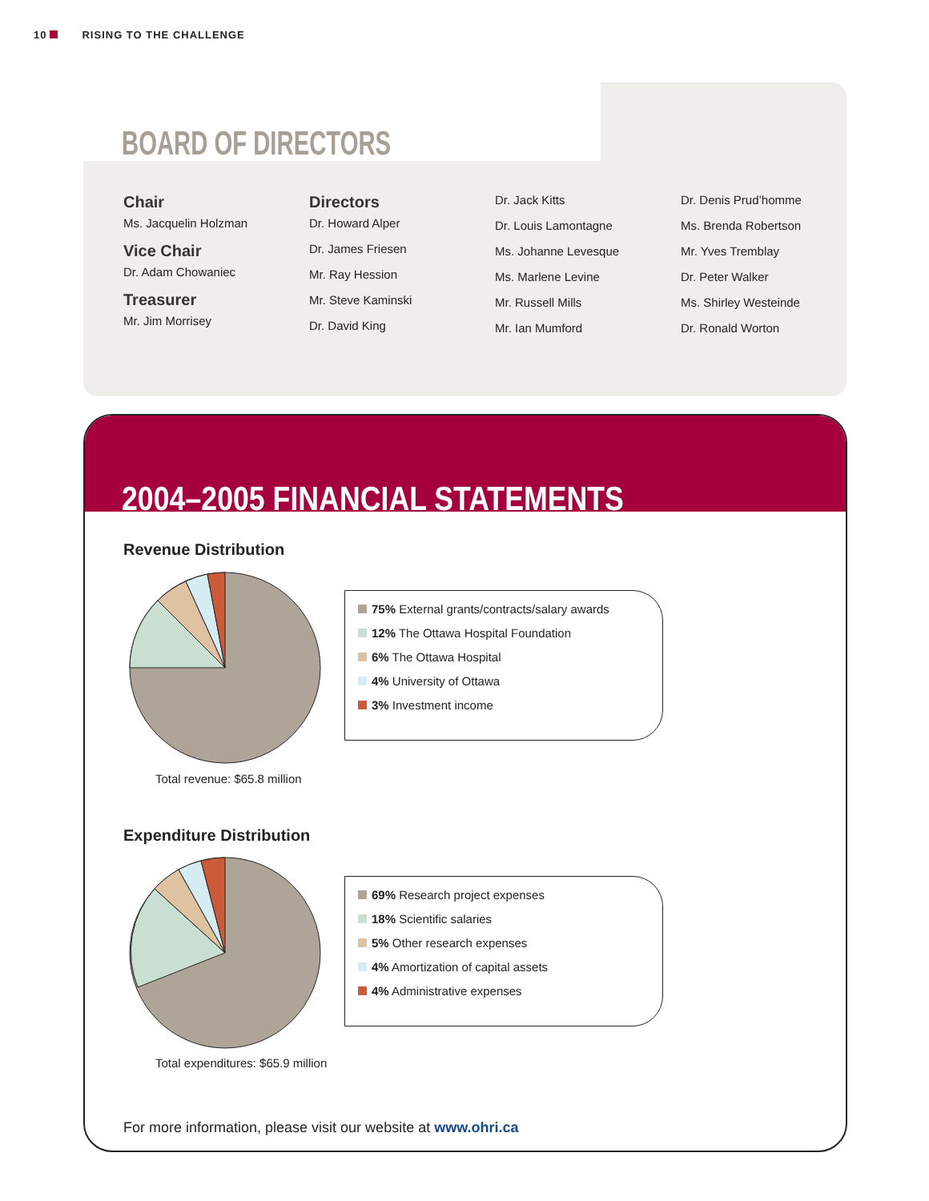10 RISING TO THE CHALLENGE
BOARD OF DIRECTORS
Chair
Ms. Jacquelin Holzman
Vice Chair
Dr. Adam Chowaniec
Treasurer
Mr. Jim Morrisey
Directors
Dr. Howard Alper
Dr. James Friesen
Mr. Ray Hession
Mr. Steve Kaminski
Dr. David King
Dr. Jack Kitts
Dr. Louis Lamontagne
Ms. Johanne Levesque
Ms. Marlene Levine
Mr. Russell Mills
Mr. Ian Mumford
Dr. Denis Prud’homme
Ms. Brenda Robertson
Mr. Yves Tremblay
Dr. Peter Walker
Ms. Shirley Westeinde
Dr. Ronald Worton
2004–2005 FINANCIAL STATEMENTS
Revenue Distribution
Total revenue: $65.8 million
75% External grants/contracts/salary awards
12% The Ottawa Hospital Foundation
6% The Ottawa Hospital
4% University of Ottawa
3% Investment income
Expenditure Distribution
Total expenditures: $65.9 million
69% Research project expenses
18% Scientific salaries
5% Other research expenses
4% Amortization of capital assets
4% Administrative expenses
For more information, please visit our website at www.ohri.ca